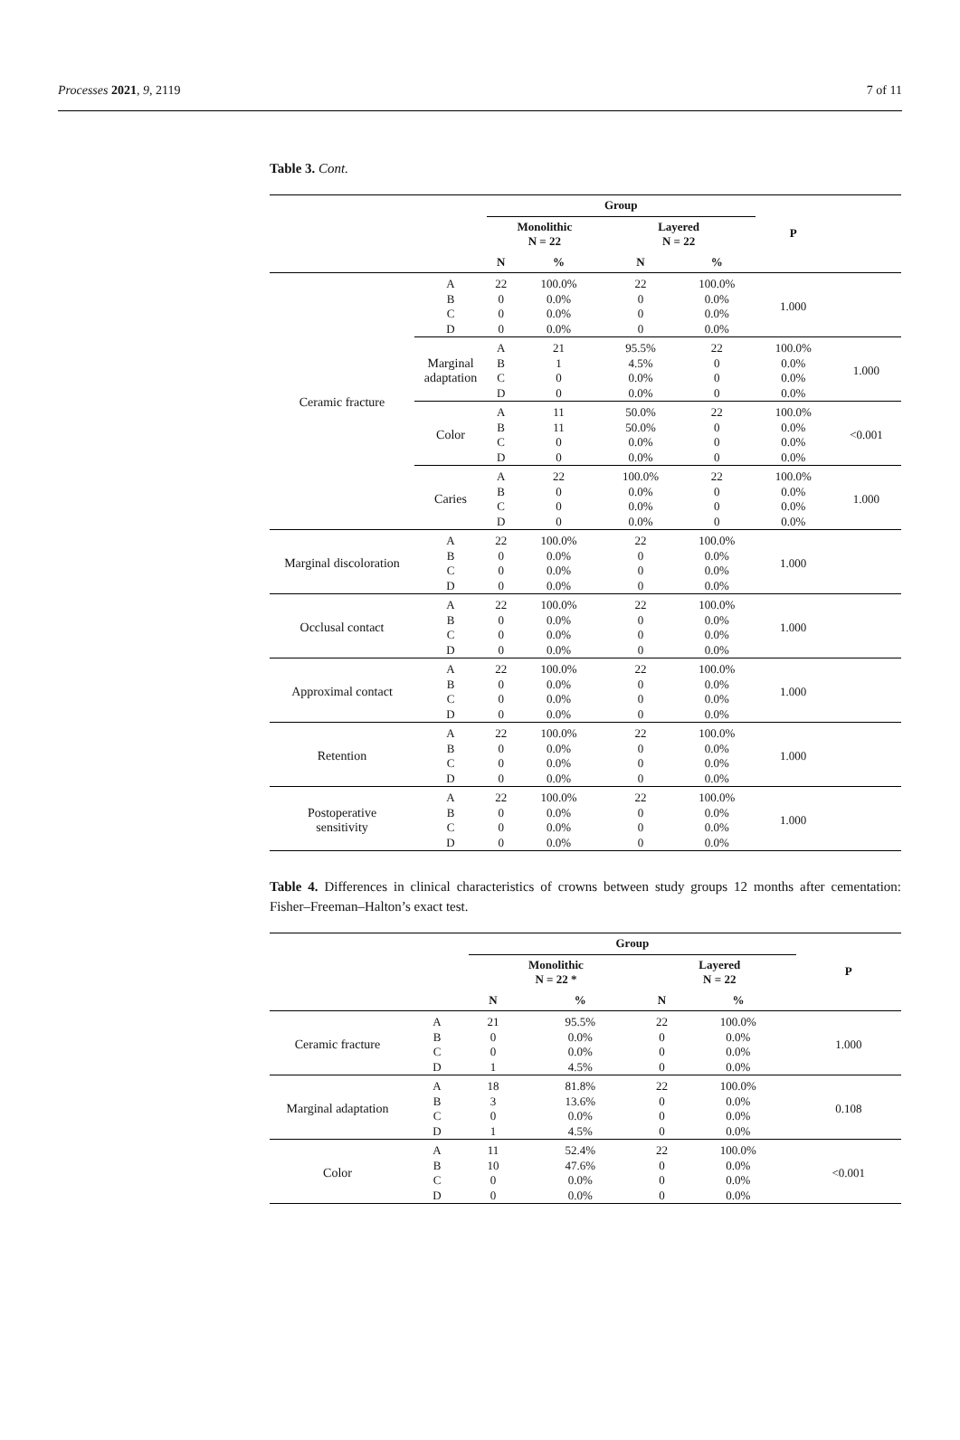Processes 2021, 9, 2119 7 of 11
Table 3. Cont.
| | | Group | | | | P | |
| --- | --- | --- | --- | --- | --- | --- | --- |
| | | Monolithic N = 22 | | Layered N = 22 | | | |
| | | N | % | N | % | | |
| Ceramic fracture | A B C D | 22 0 0 0 | 100.0% 0.0% 0.0% 0.0% | 22 0 0 0 | 100.0% 0.0% 0.0% 0.0% | 1.000 | |
| | Marginal adaptation | A B C D | 21 1 0 0 | 95.5% 4.5% 0.0% 0.0% | 22 0 0 0 | 100.0% 0.0% 0.0% 0.0% | 1.000 |
| | Color | A B C D | 11 11 0 0 | 50.0% 50.0% 0.0% 0.0% | 22 0 0 0 | 100.0% 0.0% 0.0% 0.0% | <0.001 |
| | Caries | A B C D | 22 0 0 0 | 100.0% 0.0% 0.0% 0.0% | 22 0 0 0 | 100.0% 0.0% 0.0% 0.0% | 1.000 |
| Marginal discoloration | A B C D | 22 0 0 0 | 100.0% 0.0% 0.0% 0.0% | 22 0 0 0 | 100.0% 0.0% 0.0% 0.0% | 1.000 | |
| Occlusal contact | A B C D | 22 0 0 0 | 100.0% 0.0% 0.0% 0.0% | 22 0 0 0 | 100.0% 0.0% 0.0% 0.0% | 1.000 | |
| Approximal contact | A B C D | 22 0 0 0 | 100.0% 0.0% 0.0% 0.0% | 22 0 0 0 | 100.0% 0.0% 0.0% 0.0% | 1.000 | |
| Retention | A B C D | 22 0 0 0 | 100.0% 0.0% 0.0% 0.0% | 22 0 0 0 | 100.0% 0.0% 0.0% 0.0% | 1.000 | |
| Postoperative sensitivity | A B C D | 22 0 0 0 | 100.0% 0.0% 0.0% 0.0% | 22 0 0 0 | 100.0% 0.0% 0.0% 0.0% | 1.000 | |
Table 4. Differences in clinical characteristics of crowns between study groups 12 months after cementation: Fisher–Freeman–Halton’s exact test.
| | | Group | | | | P |
| --- | --- | --- | --- | --- | --- | --- |
| | | Monolithic N = 22 * | | Layered N = 22 | | |
| | | N | % | N | % | |
| Ceramic fracture | A B C D | 21 0 0 1 | 95.5% 0.0% 0.0% 4.5% | 22 0 0 0 | 100.0% 0.0% 0.0% 0.0% | 1.000 |
| Marginal adaptation | A B C D | 18 3 0 1 | 81.8% 13.6% 0.0% 4.5% | 22 0 0 0 | 100.0% 0.0% 0.0% 0.0% | 0.108 |
| Color | A B C D | 11 10 0 0 | 52.4% 47.6% 0.0% 0.0% | 22 0 0 0 | 100.0% 0.0% 0.0% 0.0% | <0.001 |